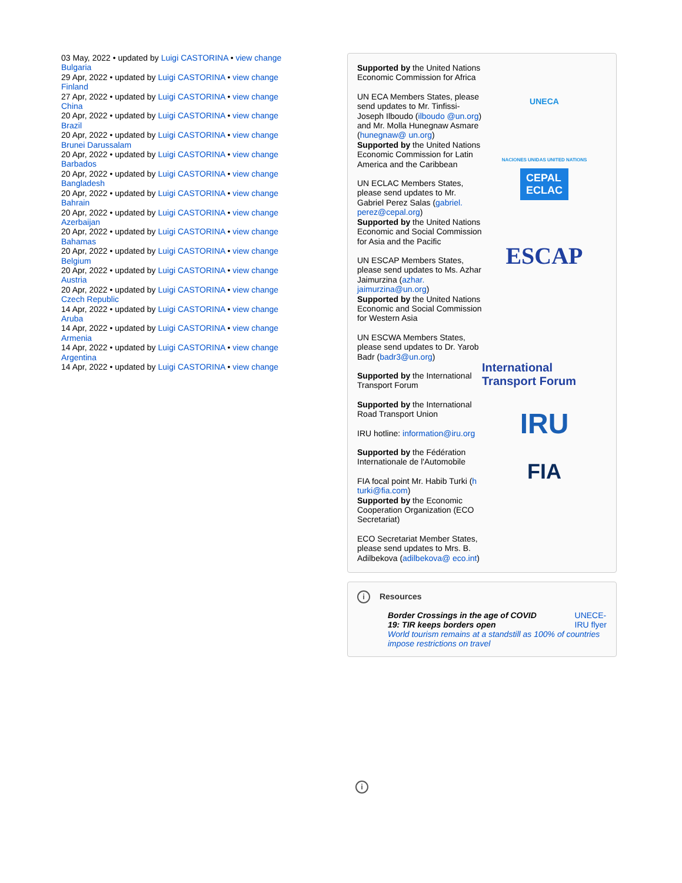03 May, 2022 • updated by Luigi CASTORINA • view change
Bulgaria
29 Apr, 2022 • updated by Luigi CASTORINA • view change
Finland
27 Apr, 2022 • updated by Luigi CASTORINA • view change
China
20 Apr, 2022 • updated by Luigi CASTORINA • view change
Brazil
20 Apr, 2022 • updated by Luigi CASTORINA • view change
Brunei Darussalam
20 Apr, 2022 • updated by Luigi CASTORINA • view change
Barbados
20 Apr, 2022 • updated by Luigi CASTORINA • view change
Bangladesh
20 Apr, 2022 • updated by Luigi CASTORINA • view change
Bahrain
20 Apr, 2022 • updated by Luigi CASTORINA • view change
Azerbaijan
20 Apr, 2022 • updated by Luigi CASTORINA • view change
Bahamas
20 Apr, 2022 • updated by Luigi CASTORINA • view change
Belgium
20 Apr, 2022 • updated by Luigi CASTORINA • view change
Austria
20 Apr, 2022 • updated by Luigi CASTORINA • view change
Czech Republic
14 Apr, 2022 • updated by Luigi CASTORINA • view change
Aruba
14 Apr, 2022 • updated by Luigi CASTORINA • view change
Armenia
14 Apr, 2022 • updated by Luigi CASTORINA • view change
Argentina
14 Apr, 2022 • updated by Luigi CASTORINA • view change
Supported by the United Nations Economic Commission for Africa
UN ECA Members States, please send updates to Mr. Tinfissi-Joseph Ilboudo (ilboudo @un.org) and Mr. Molla Hunegnaw Asmare (hunegnaw@ un.org)
UNECA
Supported by the United Nations Economic Commission for Latin America and the Caribbean
UN ECLAC Members States, please send updates to Mr. Gabriel Perez Salas (gabriel. perez@cepal.org)
NACIONES UNIDAS UNITED NATIONS
CEPAL
ECLAC
Supported by the United Nations Economic and Social Commission for Asia and the Pacific
UN ESCAP Members States, please send updates to Ms. Azhar Jaimurzina (azhar. jaimurzina@un.org)
ESCAP
Supported by the United Nations Economic and Social Commission for Western Asia
UN ESCWA Members States, please send updates to Dr. Yarob Badr (badr3@un.org)
Supported by the International Transport Forum
International Transport Forum
Supported by the International Road Transport Union
IRU hotline: information@iru.org
IRU
Supported by the Fédération Internationale de l'Automobile
FIA focal point Mr. Habib Turki (h turki@fia.com)
FIA
Supported by the Economic Cooperation Organization (ECO Secretariat)
ECO Secretariat Member States, please send updates to Mrs. B. Adilbekova (adilbekova@ eco.int)
i Resources
Border Crossings in the age of COVID
19: TIR keeps borders open UNECE-
IRU flyer
World tourism remains at a standstill as 100% of countries impose restrictions on travel
i